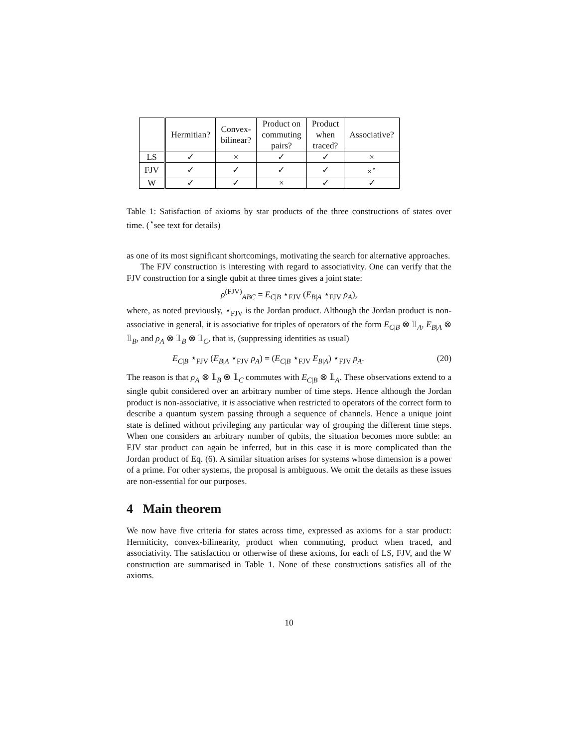| | Hermitian? | Convex- bilinear? | Product on commuting pairs? | Product when traced? | Associative? |
| --- | --- | --- | --- | --- | --- |
| LS | ✓ | × | ✓ | ✓ | × |
| FJV | ✓ | ✓ | ✓ | ✓ | ×<sup>⋆</sup> |
| W | ✓ | ✓ | × | ✓ | ✓ |
Table 1: Satisfaction of axioms by star products of the three constructions of states over time. (<sup>⋆</sup>see text for details)
as one of its most significant shortcomings, motivating the search for alternative approaches.
The FJV construction is interesting with regard to associativity. One can verify that the FJV construction for a single qubit at three times gives a joint state:
ρ<sup>(FJV)</sup><sub>ABC</sub> = E<sub>C|B</sub> ⋆<sub>FJV</sub> (E<sub>B|A</sub> ⋆<sub>FJV</sub> ρ<sub>A</sub>),
where, as noted previously, ⋆<sub>FJV</sub> is the Jordan product. Although the Jordan product is non-associative in general, it is associative for triples of operators of the form E<sub>C|B</sub> ⊗ 𝟙<sub>A</sub>, E<sub>B|A</sub> ⊗ 𝟙<sub>B</sub>, and ρ<sub>A</sub> ⊗ 𝟙<sub>B</sub> ⊗ 𝟙<sub>C</sub>, that is, (suppressing identities as usual)
E<sub>C|B</sub> ⋆<sub>FJV</sub> (E<sub>B|A</sub> ⋆<sub>FJV</sub> ρ<sub>A</sub>) = (E<sub>C|B</sub> ⋆<sub>FJV</sub> E<sub>B|A</sub>) ⋆<sub>FJV</sub> ρ<sub>A</sub>. (20)
The reason is that ρ<sub>A</sub> ⊗ 𝟙<sub>B</sub> ⊗ 𝟙<sub>C</sub> commutes with E<sub>C|B</sub> ⊗ 𝟙<sub>A</sub>. These observations extend to a single qubit considered over an arbitrary number of time steps. Hence although the Jordan product is non-associative, it is associative when restricted to operators of the correct form to describe a quantum system passing through a sequence of channels. Hence a unique joint state is defined without privileging any particular way of grouping the different time steps. When one considers an arbitrary number of qubits, the situation becomes more subtle: an FJV star product can again be inferred, but in this case it is more complicated than the Jordan product of Eq. (6). A similar situation arises for systems whose dimension is a power of a prime. For other systems, the proposal is ambiguous. We omit the details as these issues are non-essential for our purposes.
4 Main theorem
We now have five criteria for states across time, expressed as axioms for a star product: Hermiticity, convex-bilinearity, product when commuting, product when traced, and associativity. The satisfaction or otherwise of these axioms, for each of LS, FJV, and the W construction are summarised in Table 1. None of these constructions satisfies all of the axioms.
10